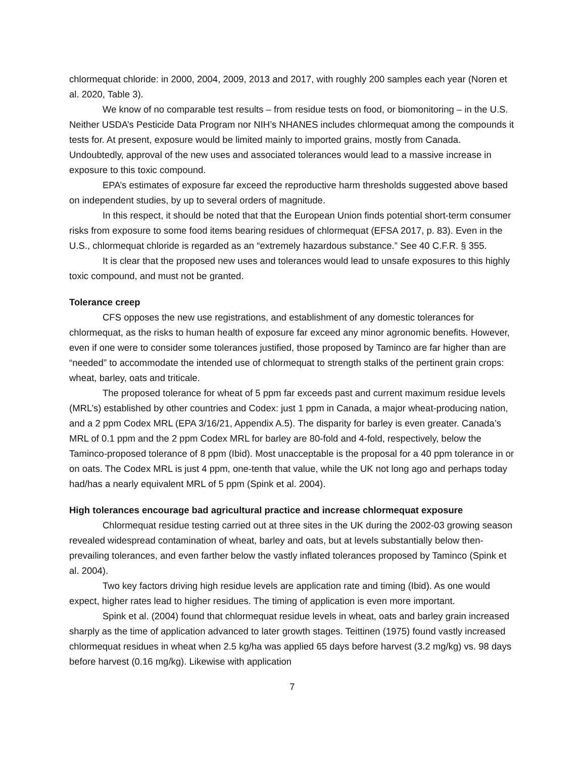chlormequat chloride: in 2000, 2004, 2009, 2013 and 2017, with roughly 200 samples each year (Noren et al. 2020, Table 3).
We know of no comparable test results – from residue tests on food, or biomonitoring – in the U.S. Neither USDA’s Pesticide Data Program nor NIH’s NHANES includes chlormequat among the compounds it tests for. At present, exposure would be limited mainly to imported grains, mostly from Canada. Undoubtedly, approval of the new uses and associated tolerances would lead to a massive increase in exposure to this toxic compound.
EPA’s estimates of exposure far exceed the reproductive harm thresholds suggested above based on independent studies, by up to several orders of magnitude.
In this respect, it should be noted that that the European Union finds potential short-term consumer risks from exposure to some food items bearing residues of chlormequat (EFSA 2017, p. 83). Even in the U.S., chlormequat chloride is regarded as an “extremely hazardous substance.” See 40 C.F.R. § 355.
It is clear that the proposed new uses and tolerances would lead to unsafe exposures to this highly toxic compound, and must not be granted.
Tolerance creep
CFS opposes the new use registrations, and establishment of any domestic tolerances for chlormequat, as the risks to human health of exposure far exceed any minor agronomic benefits. However, even if one were to consider some tolerances justified, those proposed by Taminco are far higher than are “needed” to accommodate the intended use of chlormequat to strength stalks of the pertinent grain crops: wheat, barley, oats and triticale.
The proposed tolerance for wheat of 5 ppm far exceeds past and current maximum residue levels (MRL’s) established by other countries and Codex: just 1 ppm in Canada, a major wheat-producing nation, and a 2 ppm Codex MRL (EPA 3/16/21, Appendix A.5). The disparity for barley is even greater. Canada’s MRL of 0.1 ppm and the 2 ppm Codex MRL for barley are 80-fold and 4-fold, respectively, below the Taminco-proposed tolerance of 8 ppm (Ibid). Most unacceptable is the proposal for a 40 ppm tolerance in or on oats. The Codex MRL is just 4 ppm, one-tenth that value, while the UK not long ago and perhaps today had/has a nearly equivalent MRL of 5 ppm (Spink et al. 2004).
High tolerances encourage bad agricultural practice and increase chlormequat exposure
Chlormequat residue testing carried out at three sites in the UK during the 2002-03 growing season revealed widespread contamination of wheat, barley and oats, but at levels substantially below then-prevailing tolerances, and even farther below the vastly inflated tolerances proposed by Taminco (Spink et al. 2004).
Two key factors driving high residue levels are application rate and timing (Ibid). As one would expect, higher rates lead to higher residues. The timing of application is even more important.
Spink et al. (2004) found that chlormequat residue levels in wheat, oats and barley grain increased sharply as the time of application advanced to later growth stages. Teittinen (1975) found vastly increased chlormequat residues in wheat when 2.5 kg/ha was applied 65 days before harvest (3.2 mg/kg) vs. 98 days before harvest (0.16 mg/kg). Likewise with application
7